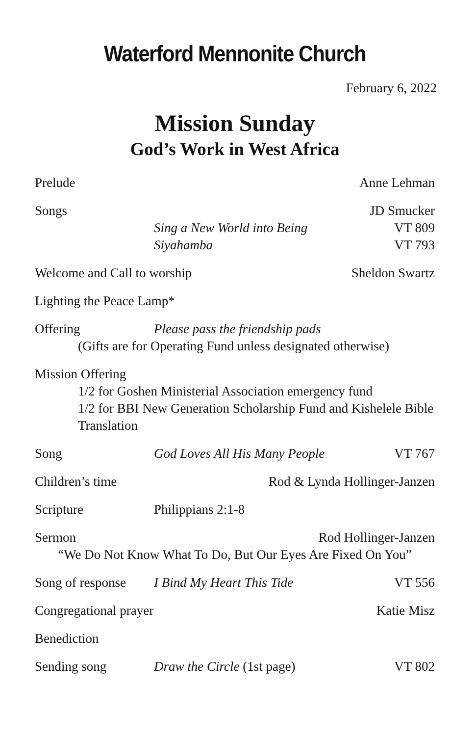Waterford Mennonite Church
February 6, 2022
Mission Sunday
God’s Work in West Africa
Prelude Anne Lehman
Songs JD Smucker
Sing a New World into Being VT 809
Siyahamba VT 793
Welcome and Call to worship Sheldon Swartz
Lighting the Peace Lamp*
Offering Please pass the friendship pads
(Gifts are for Operating Fund unless designated otherwise)
Mission Offering
1/2 for Goshen Ministerial Association emergency fund
1/2 for BBI New Generation Scholarship Fund and Kishelele Bible Translation
Song God Loves All His Many People VT 767
Children’s time Rod & Lynda Hollinger-Janzen
Scripture Philippians 2:1-8
Sermon Rod Hollinger-Janzen
“We Do Not Know What To Do, But Our Eyes Are Fixed On You”
Song of response I Bind My Heart This Tide VT 556
Congregational prayer Katie Misz
Benediction
Sending song Draw the Circle (1st page) VT 802